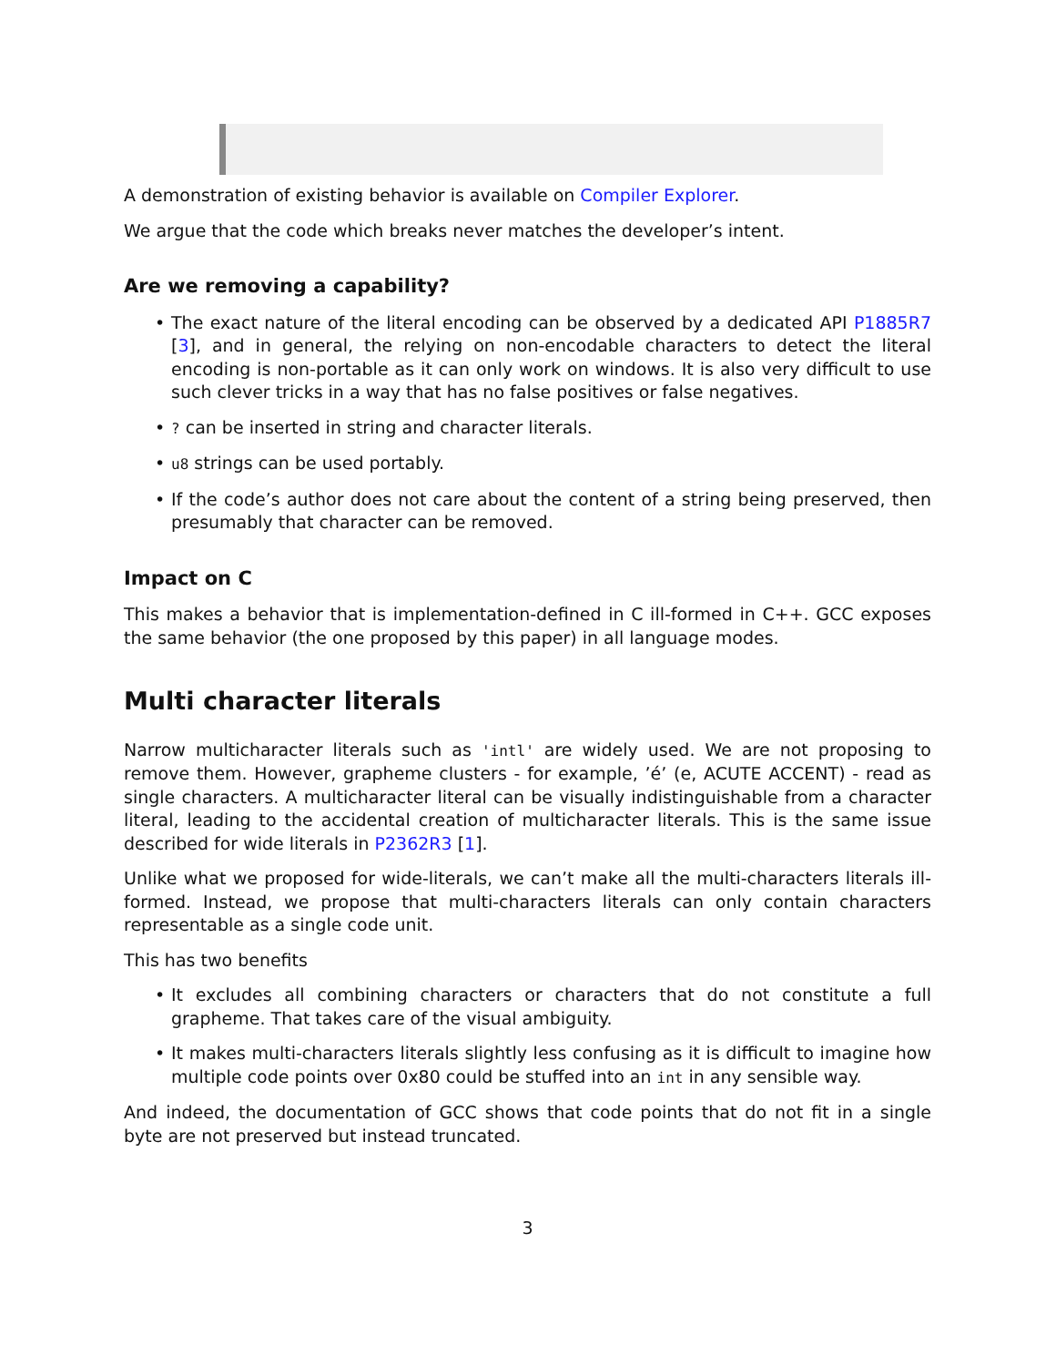A demonstration of existing behavior is available on Compiler Explorer.
We argue that the code which breaks never matches the developer’s intent.
Are we removing a capability?
• The exact nature of the literal encoding can be observed by a dedicated API P1885R7 [3], and in general, the relying on non-encodable characters to detect the literal encoding is non-portable as it can only work on windows. It is also very difficult to use such clever tricks in a way that has no false positives or false negatives.
•? can be inserted in string and character literals.
• u8 strings can be used portably.
• If the code’s author does not care about the content of a string being preserved, then presumably that character can be removed.
Impact on C
This makes a behavior that is implementation-defined in C ill-formed in C++. GCC exposes the same behavior (the one proposed by this paper) in all language modes.
Multi character literals
Narrow multicharacter literals such as 'intl' are widely used. We are not proposing to remove them. However, grapheme clusters - for example, ’é’ (e, ACUTE ACCENT) - read as single characters. A multicharacter literal can be visually indistinguishable from a character literal, leading to the accidental creation of multicharacter literals. This is the same issue described for wide literals in P2362R3 [1].
Unlike what we proposed for wide-literals, we can’t make all the multi-characters literals ill-formed. Instead, we propose that multi-characters literals can only contain characters representable as a single code unit.
This has two benefits
• It excludes all combining characters or characters that do not constitute a full grapheme. That takes care of the visual ambiguity.
• It makes multi-characters literals slightly less confusing as it is difficult to imagine how multiple code points over 0x80 could be stuffed into an int in any sensible way.
And indeed, the documentation of GCC shows that code points that do not fit in a single byte are not preserved but instead truncated.
3